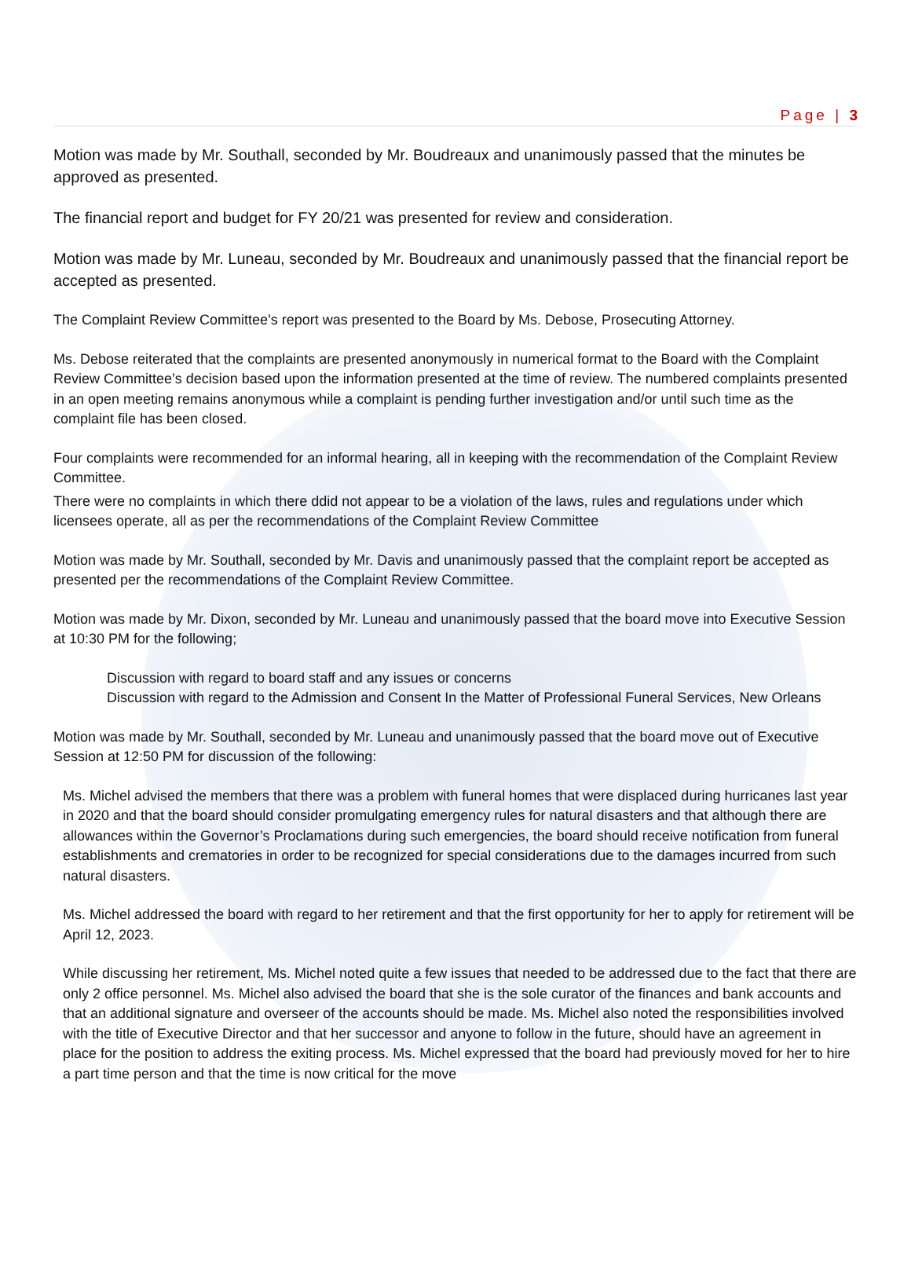Page | 3
Motion was made by Mr. Southall, seconded by Mr. Boudreaux and unanimously passed that the minutes be approved as presented.
The financial report and budget for FY 20/21 was presented for review and consideration.
Motion was made by Mr. Luneau, seconded by Mr. Boudreaux and unanimously passed that the financial report be accepted as presented.
The Complaint Review Committee’s report was presented to the Board by Ms. Debose, Prosecuting Attorney.
Ms. Debose reiterated that the complaints are presented anonymously in numerical format to the Board with the Complaint Review Committee’s decision based upon the information presented at the time of review. The numbered complaints presented in an open meeting remains anonymous while a complaint is pending further investigation and/or until such time as the complaint file has been closed.
Four complaints were recommended for an informal hearing, all in keeping with the recommendation of the Complaint Review Committee.
There were no complaints in which there ddid not appear to be a violation of the laws, rules and regulations under which licensees operate, all as per the recommendations of the Complaint Review Committee
Motion was made by Mr. Southall, seconded by Mr. Davis and unanimously passed that the complaint report be accepted as presented per the recommendations of the Complaint Review Committee.
Motion was made by Mr. Dixon, seconded by Mr. Luneau and unanimously passed that the board move into Executive Session at 10:30 PM for the following;
Discussion with regard to board staff and any issues or concerns
Discussion with regard to the Admission and Consent In the Matter of Professional Funeral Services, New Orleans
Motion was made by Mr. Southall, seconded by Mr. Luneau and unanimously passed that the board move out of Executive Session at 12:50 PM for discussion of the following:
Ms. Michel advised the members that there was a problem with funeral homes that were displaced during hurricanes last year in 2020 and that the board should consider promulgating emergency rules for natural disasters and that although there are allowances within the Governor’s Proclamations during such emergencies, the board should receive notification from funeral establishments and crematories in order to be recognized for special considerations due to the damages incurred from such natural disasters.
Ms. Michel addressed the board with regard to her retirement and that the first opportunity for her to apply for retirement will be April 12, 2023.
While discussing her retirement, Ms. Michel noted quite a few issues that needed to be addressed due to the fact that there are only 2 office personnel. Ms. Michel also advised the board that she is the sole curator of the finances and bank accounts and that an additional signature and overseer of the accounts should be made. Ms. Michel also noted the responsibilities involved with the title of Executive Director and that her successor and anyone to follow in the future, should have an agreement in place for the position to address the exiting process. Ms. Michel expressed that the board had previously moved for her to hire a part time person and that the time is now critical for the move